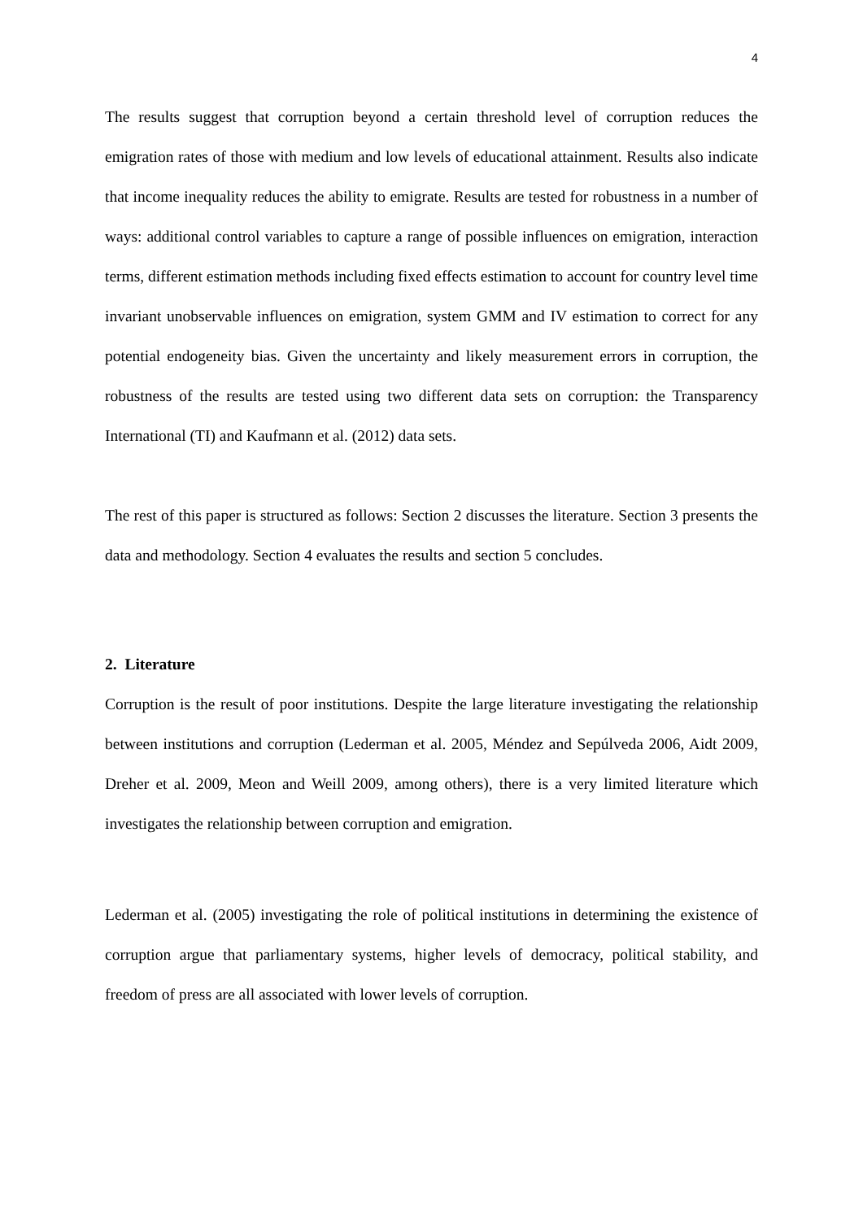4
The results suggest that corruption beyond a certain threshold level of corruption reduces the emigration rates of those with medium and low levels of educational attainment. Results also indicate that income inequality reduces the ability to emigrate. Results are tested for robustness in a number of ways: additional control variables to capture a range of possible influences on emigration, interaction terms, different estimation methods including fixed effects estimation to account for country level time invariant unobservable influences on emigration, system GMM and IV estimation to correct for any potential endogeneity bias. Given the uncertainty and likely measurement errors in corruption, the robustness of the results are tested using two different data sets on corruption: the Transparency International (TI) and Kaufmann et al. (2012) data sets.
The rest of this paper is structured as follows: Section 2 discusses the literature. Section 3 presents the data and methodology. Section 4 evaluates the results and section 5 concludes.
2. Literature
Corruption is the result of poor institutions. Despite the large literature investigating the relationship between institutions and corruption (Lederman et al. 2005, Méndez and Sepúlveda 2006, Aidt 2009, Dreher et al. 2009, Meon and Weill 2009, among others), there is a very limited literature which investigates the relationship between corruption and emigration.
Lederman et al. (2005) investigating the role of political institutions in determining the existence of corruption argue that parliamentary systems, higher levels of democracy, political stability, and freedom of press are all associated with lower levels of corruption.